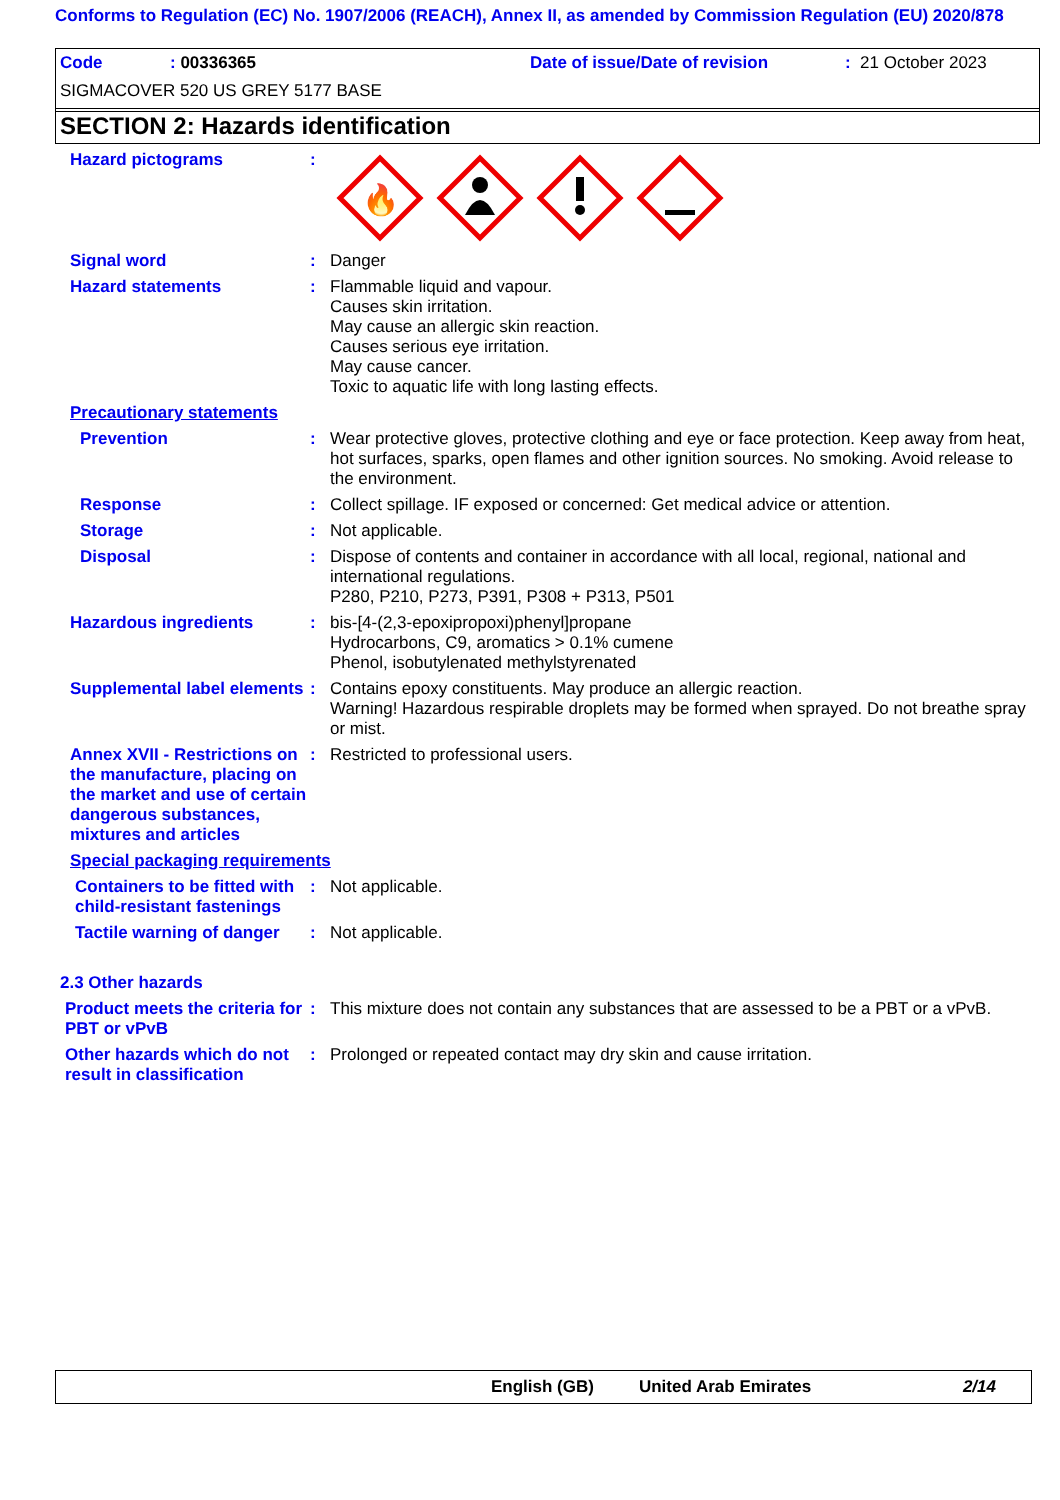Conforms to Regulation (EC) No. 1907/2006 (REACH), Annex II, as amended by Commission Regulation (EU) 2020/878
Code: 00336365 Date of issue/Date of revision: 21 October 2023
SIGMACOVER 520 US GREY 5177 BASE
SECTION 2: Hazards identification
Hazard pictograms :
🔥
Signal word : Danger
Hazard statements : Flammable liquid and vapour.
Causes skin irritation.
May cause an allergic skin reaction.
Causes serious eye irritation.
May cause cancer.
Toxic to aquatic life with long lasting effects.
Precautionary statements
Prevention : Wear protective gloves, protective clothing and eye or face protection. Keep away from heat, hot surfaces, sparks, open flames and other ignition sources. No smoking. Avoid release to the environment.
Response : Collect spillage. IF exposed or concerned: Get medical advice or attention.
Storage : Not applicable.
Disposal : Dispose of contents and container in accordance with all local, regional, national and international regulations.
P280, P210, P273, P391, P308 + P313, P501
Hazardous ingredients : bis-[4-(2,3-epoxipropoxi)phenyl]propane
Hydrocarbons, C9, aromatics > 0.1% cumene
Phenol, isobutylenated methylstyrenated
Supplemental label elements
: Contains epoxy constituents. May produce an allergic reaction.
Warning! Hazardous respirable droplets may be formed when sprayed. Do not breathe spray or mist.
Annex XVII - Restrictions on the manufacture, placing on the market and use of certain dangerous substances, mixtures and articles
: Restricted to professional users.
Special packaging requirements
Containers to be fitted with child-resistant fastenings
: Not applicable.
Tactile warning of danger
: Not applicable.
2.3 Other hazards
Product meets the criteria for PBT or vPvB
: This mixture does not contain any substances that are assessed to be a PBT or a vPvB.
Other hazards which do not result in classification
: Prolonged or repeated contact may dry skin and cause irritation.
English (GB) United Arab Emirates 2/14